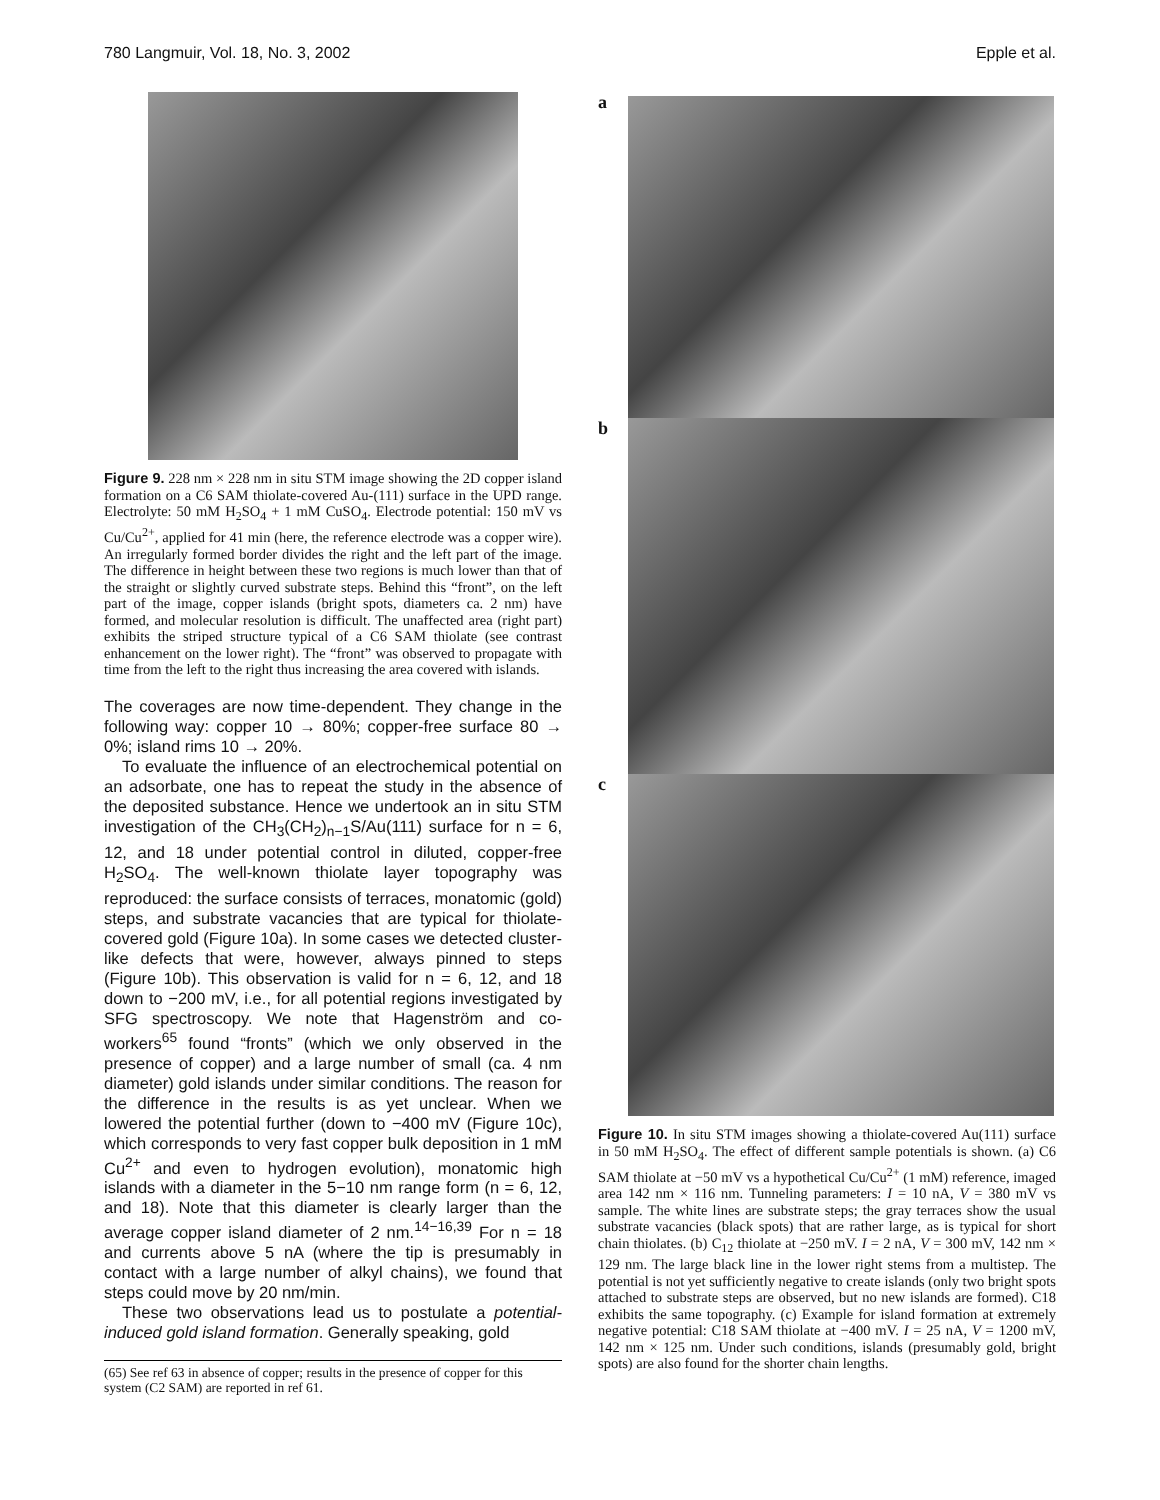780 Langmuir, Vol. 18, No. 3, 2002 Epple et al.
Figure 9. 228 nm × 228 nm in situ STM image showing the 2D copper island formation on a C6 SAM thiolate-covered Au-(111) surface in the UPD range. Electrolyte: 50 mM H<sub>2</sub>SO<sub>4</sub> + 1 mM CuSO<sub>4</sub>. Electrode potential: 150 mV vs Cu/Cu<sup>2+</sup>, applied for 41 min (here, the reference electrode was a copper wire). An irregularly formed border divides the right and the left part of the image. The difference in height between these two regions is much lower than that of the straight or slightly curved substrate steps. Behind this “front”, on the left part of the image, copper islands (bright spots, diameters ca. 2 nm) have formed, and molecular resolution is difficult. The unaffected area (right part) exhibits the striped structure typical of a C6 SAM thiolate (see contrast enhancement on the lower right). The “front” was observed to propagate with time from the left to the right thus increasing the area covered with islands.
The coverages are now time-dependent. They change in the following way: copper 10 → 80%; copper-free surface 80 → 0%; island rims 10 → 20%.
To evaluate the influence of an electrochemical potential on an adsorbate, one has to repeat the study in the absence of the deposited substance. Hence we undertook an in situ STM investigation of the CH<sub>3</sub>(CH<sub>2</sub>)<sub>n−1</sub>S/Au(111) surface for n = 6, 12, and 18 under potential control in diluted, copper-free H<sub>2</sub>SO<sub>4</sub>. The well-known thiolate layer topography was reproduced: the surface consists of terraces, monatomic (gold) steps, and substrate vacancies that are typical for thiolate-covered gold (Figure 10a). In some cases we detected cluster-like defects that were, however, always pinned to steps (Figure 10b). This observation is valid for n = 6, 12, and 18 down to −200 mV, i.e., for all potential regions investigated by SFG spectroscopy. We note that Hagenström and co-workers<sup>65</sup> found “fronts” (which we only observed in the presence of copper) and a large number of small (ca. 4 nm diameter) gold islands under similar conditions. The reason for the difference in the results is as yet unclear. When we lowered the potential further (down to −400 mV (Figure 10c), which corresponds to very fast copper bulk deposition in 1 mM Cu<sup>2+</sup> and even to hydrogen evolution), monatomic high islands with a diameter in the 5−10 nm range form (n = 6, 12, and 18). Note that this diameter is clearly larger than the average copper island diameter of 2 nm.<sup>14−16,39</sup> For n = 18 and currents above 5 nA (where the tip is presumably in contact with a large number of alkyl chains), we found that steps could move by 20 nm/min.
These two observations lead us to postulate a potential-induced gold island formation. Generally speaking, gold
(65) See ref 63 in absence of copper; results in the presence of copper for this system (C2 SAM) are reported in ref 61.
a
b
c
Figure 10. In situ STM images showing a thiolate-covered Au(111) surface in 50 mM H<sub>2</sub>SO<sub>4</sub>. The effect of different sample potentials is shown. (a) C6 SAM thiolate at −50 mV vs a hypothetical Cu/Cu<sup>2+</sup> (1 mM) reference, imaged area 142 nm × 116 nm. Tunneling parameters: I = 10 nA, V = 380 mV vs sample. The white lines are substrate steps; the gray terraces show the usual substrate vacancies (black spots) that are rather large, as is typical for short chain thiolates. (b) C<sub>12</sub> thiolate at −250 mV. I = 2 nA, V = 300 mV, 142 nm × 129 nm. The large black line in the lower right stems from a multistep. The potential is not yet sufficiently negative to create islands (only two bright spots attached to substrate steps are observed, but no new islands are formed). C18 exhibits the same topography. (c) Example for island formation at extremely negative potential: C18 SAM thiolate at −400 mV. I = 25 nA, V = 1200 mV, 142 nm × 125 nm. Under such conditions, islands (presumably gold, bright spots) are also found for the shorter chain lengths.